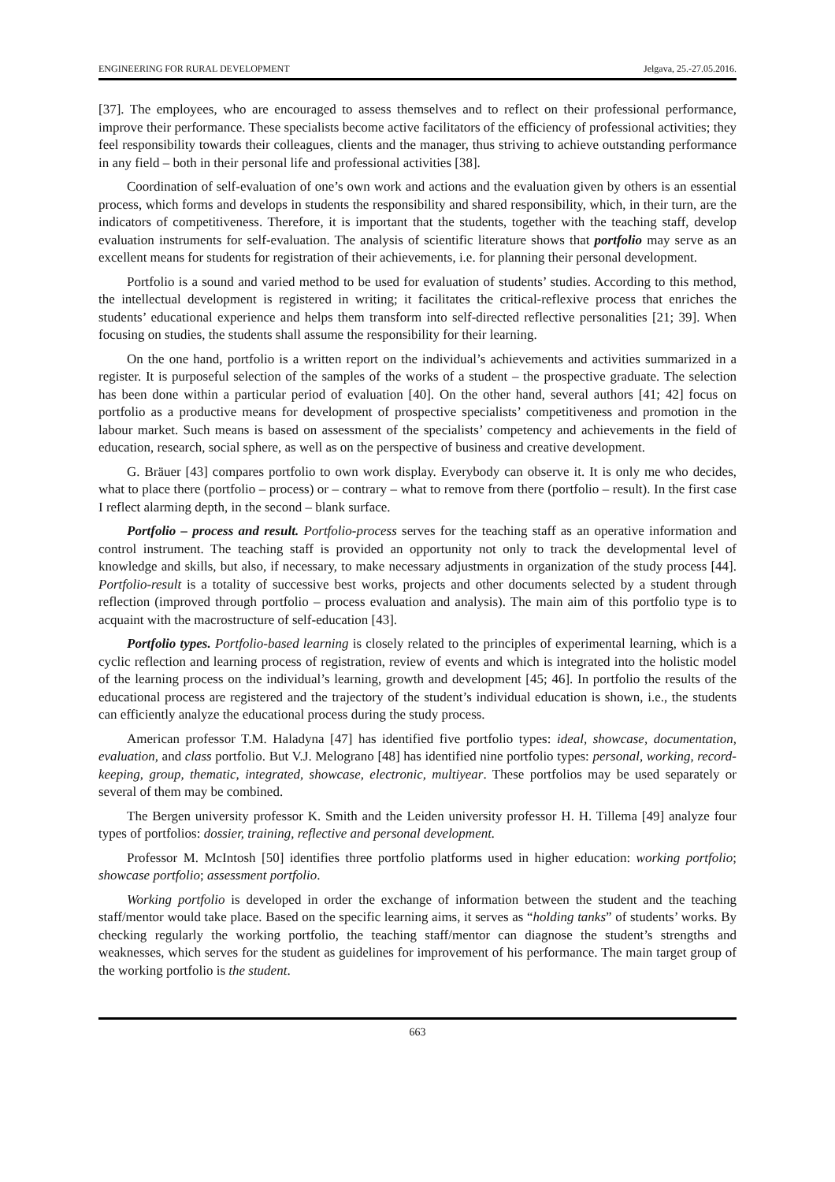ENGINEERING FOR RURAL DEVELOPMENT Jelgava, 25.-27.05.2016.
[37]. The employees, who are encouraged to assess themselves and to reflect on their professional performance, improve their performance. These specialists become active facilitators of the efficiency of professional activities; they feel responsibility towards their colleagues, clients and the manager, thus striving to achieve outstanding performance in any field – both in their personal life and professional activities [38].
Coordination of self-evaluation of one’s own work and actions and the evaluation given by others is an essential process, which forms and develops in students the responsibility and shared responsibility, which, in their turn, are the indicators of competitiveness. Therefore, it is important that the students, together with the teaching staff, develop evaluation instruments for self-evaluation. The analysis of scientific literature shows that portfolio may serve as an excellent means for students for registration of their achievements, i.e. for planning their personal development.
Portfolio is a sound and varied method to be used for evaluation of students’ studies. According to this method, the intellectual development is registered in writing; it facilitates the critical-reflexive process that enriches the students’ educational experience and helps them transform into self-directed reflective personalities [21; 39]. When focusing on studies, the students shall assume the responsibility for their learning.
On the one hand, portfolio is a written report on the individual’s achievements and activities summarized in a register. It is purposeful selection of the samples of the works of a student – the prospective graduate. The selection has been done within a particular period of evaluation [40]. On the other hand, several authors [41; 42] focus on portfolio as a productive means for development of prospective specialists’ competitiveness and promotion in the labour market. Such means is based on assessment of the specialists’ competency and achievements in the field of education, research, social sphere, as well as on the perspective of business and creative development.
G. Bräuer [43] compares portfolio to own work display. Everybody can observe it. It is only me who decides, what to place there (portfolio – process) or – contrary – what to remove from there (portfolio – result). In the first case I reflect alarming depth, in the second – blank surface.
Portfolio – process and result. Portfolio-process serves for the teaching staff as an operative information and control instrument. The teaching staff is provided an opportunity not only to track the developmental level of knowledge and skills, but also, if necessary, to make necessary adjustments in organization of the study process [44]. Portfolio-result is a totality of successive best works, projects and other documents selected by a student through reflection (improved through portfolio – process evaluation and analysis). The main aim of this portfolio type is to acquaint with the macrostructure of self-education [43].
Portfolio types. Portfolio-based learning is closely related to the principles of experimental learning, which is a cyclic reflection and learning process of registration, review of events and which is integrated into the holistic model of the learning process on the individual’s learning, growth and development [45; 46]. In portfolio the results of the educational process are registered and the trajectory of the student’s individual education is shown, i.e., the students can efficiently analyze the educational process during the study process.
American professor T.M. Haladyna [47] has identified five portfolio types: ideal, showcase, documentation, evaluation, and class portfolio. But V.J. Melograno [48] has identified nine portfolio types: personal, working, record-keeping, group, thematic, integrated, showcase, electronic, multiyear. These portfolios may be used separately or several of them may be combined.
The Bergen university professor K. Smith and the Leiden university professor H. H. Tillema [49] analyze four types of portfolios: dossier, training, reflective and personal development.
Professor M. McIntosh [50] identifies three portfolio platforms used in higher education: working portfolio; showcase portfolio; assessment portfolio.
Working portfolio is developed in order the exchange of information between the student and the teaching staff/mentor would take place. Based on the specific learning aims, it serves as “holding tanks” of students’ works. By checking regularly the working portfolio, the teaching staff/mentor can diagnose the student’s strengths and weaknesses, which serves for the student as guidelines for improvement of his performance. The main target group of the working portfolio is the student.
663